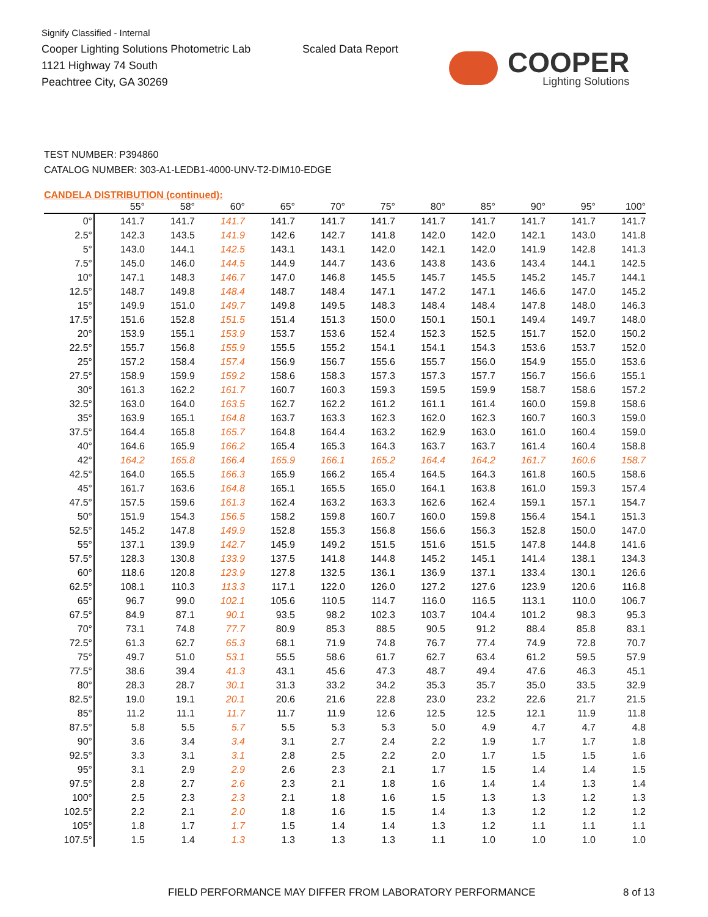Signify Classified - Internal
Cooper Lighting Solutions Photometric Lab
1121 Highway 74 South
Peachtree City, GA 30269
Scaled Data Report COOPER
Lighting Solutions
TEST NUMBER: P394860
CATALOG NUMBER: 303-A1-LEDB1-4000-UNV-T2-DIM10-EDGE
CANDELA DISTRIBUTION (continued):
| | 55° | 58° | 60° | 65° | 70° | 75° | 80° | 85° | 90° | 95° | 100° |
| --- | --- | --- | --- | --- | --- | --- | --- | --- | --- | --- | --- |
| 0° | 141.7 | 141.7 | 141.7 | 141.7 | 141.7 | 141.7 | 141.7 | 141.7 | 141.7 | 141.7 | 141.7 |
| 2.5° | 142.3 | 143.5 | 141.9 | 142.6 | 142.7 | 141.8 | 142.0 | 142.0 | 142.1 | 143.0 | 141.8 |
| 5° | 143.0 | 144.1 | 142.5 | 143.1 | 143.1 | 142.0 | 142.1 | 142.0 | 141.9 | 142.8 | 141.3 |
| 7.5° | 145.0 | 146.0 | 144.5 | 144.9 | 144.7 | 143.6 | 143.8 | 143.6 | 143.4 | 144.1 | 142.5 |
| 10° | 147.1 | 148.3 | 146.7 | 147.0 | 146.8 | 145.5 | 145.7 | 145.5 | 145.2 | 145.7 | 144.1 |
| 12.5° | 148.7 | 149.8 | 148.4 | 148.7 | 148.4 | 147.1 | 147.2 | 147.1 | 146.6 | 147.0 | 145.2 |
| 15° | 149.9 | 151.0 | 149.7 | 149.8 | 149.5 | 148.3 | 148.4 | 148.4 | 147.8 | 148.0 | 146.3 |
| 17.5° | 151.6 | 152.8 | 151.5 | 151.4 | 151.3 | 150.0 | 150.1 | 150.1 | 149.4 | 149.7 | 148.0 |
| 20° | 153.9 | 155.1 | 153.9 | 153.7 | 153.6 | 152.4 | 152.3 | 152.5 | 151.7 | 152.0 | 150.2 |
| 22.5° | 155.7 | 156.8 | 155.9 | 155.5 | 155.2 | 154.1 | 154.1 | 154.3 | 153.6 | 153.7 | 152.0 |
| 25° | 157.2 | 158.4 | 157.4 | 156.9 | 156.7 | 155.6 | 155.7 | 156.0 | 154.9 | 155.0 | 153.6 |
| 27.5° | 158.9 | 159.9 | 159.2 | 158.6 | 158.3 | 157.3 | 157.3 | 157.7 | 156.7 | 156.6 | 155.1 |
| 30° | 161.3 | 162.2 | 161.7 | 160.7 | 160.3 | 159.3 | 159.5 | 159.9 | 158.7 | 158.6 | 157.2 |
| 32.5° | 163.0 | 164.0 | 163.5 | 162.7 | 162.2 | 161.2 | 161.1 | 161.4 | 160.0 | 159.8 | 158.6 |
| 35° | 163.9 | 165.1 | 164.8 | 163.7 | 163.3 | 162.3 | 162.0 | 162.3 | 160.7 | 160.3 | 159.0 |
| 37.5° | 164.4 | 165.8 | 165.7 | 164.8 | 164.4 | 163.2 | 162.9 | 163.0 | 161.0 | 160.4 | 159.0 |
| 40° | 164.6 | 165.9 | 166.2 | 165.4 | 165.3 | 164.3 | 163.7 | 163.7 | 161.4 | 160.4 | 158.8 |
| 42° | 164.2 | 165.8 | 166.4 | 165.9 | 166.1 | 165.2 | 164.4 | 164.2 | 161.7 | 160.6 | 158.7 |
| 42.5° | 164.0 | 165.5 | 166.3 | 165.9 | 166.2 | 165.4 | 164.5 | 164.3 | 161.8 | 160.5 | 158.6 |
| 45° | 161.7 | 163.6 | 164.8 | 165.1 | 165.5 | 165.0 | 164.1 | 163.8 | 161.0 | 159.3 | 157.4 |
| 47.5° | 157.5 | 159.6 | 161.3 | 162.4 | 163.2 | 163.3 | 162.6 | 162.4 | 159.1 | 157.1 | 154.7 |
| 50° | 151.9 | 154.3 | 156.5 | 158.2 | 159.8 | 160.7 | 160.0 | 159.8 | 156.4 | 154.1 | 151.3 |
| 52.5° | 145.2 | 147.8 | 149.9 | 152.8 | 155.3 | 156.8 | 156.6 | 156.3 | 152.8 | 150.0 | 147.0 |
| 55° | 137.1 | 139.9 | 142.7 | 145.9 | 149.2 | 151.5 | 151.6 | 151.5 | 147.8 | 144.8 | 141.6 |
| 57.5° | 128.3 | 130.8 | 133.9 | 137.5 | 141.8 | 144.8 | 145.2 | 145.1 | 141.4 | 138.1 | 134.3 |
| 60° | 118.6 | 120.8 | 123.9 | 127.8 | 132.5 | 136.1 | 136.9 | 137.1 | 133.4 | 130.1 | 126.6 |
| 62.5° | 108.1 | 110.3 | 113.3 | 117.1 | 122.0 | 126.0 | 127.2 | 127.6 | 123.9 | 120.6 | 116.8 |
| 65° | 96.7 | 99.0 | 102.1 | 105.6 | 110.5 | 114.7 | 116.0 | 116.5 | 113.1 | 110.0 | 106.7 |
| 67.5° | 84.9 | 87.1 | 90.1 | 93.5 | 98.2 | 102.3 | 103.7 | 104.4 | 101.2 | 98.3 | 95.3 |
| 70° | 73.1 | 74.8 | 77.7 | 80.9 | 85.3 | 88.5 | 90.5 | 91.2 | 88.4 | 85.8 | 83.1 |
| 72.5° | 61.3 | 62.7 | 65.3 | 68.1 | 71.9 | 74.8 | 76.7 | 77.4 | 74.9 | 72.8 | 70.7 |
| 75° | 49.7 | 51.0 | 53.1 | 55.5 | 58.6 | 61.7 | 62.7 | 63.4 | 61.2 | 59.5 | 57.9 |
| 77.5° | 38.6 | 39.4 | 41.3 | 43.1 | 45.6 | 47.3 | 48.7 | 49.4 | 47.6 | 46.3 | 45.1 |
| 80° | 28.3 | 28.7 | 30.1 | 31.3 | 33.2 | 34.2 | 35.3 | 35.7 | 35.0 | 33.5 | 32.9 |
| 82.5° | 19.0 | 19.1 | 20.1 | 20.6 | 21.6 | 22.8 | 23.0 | 23.2 | 22.6 | 21.7 | 21.5 |
| 85° | 11.2 | 11.1 | 11.7 | 11.7 | 11.9 | 12.6 | 12.5 | 12.5 | 12.1 | 11.9 | 11.8 |
| 87.5° | 5.8 | 5.5 | 5.7 | 5.5 | 5.3 | 5.3 | 5.0 | 4.9 | 4.7 | 4.7 | 4.8 |
| 90° | 3.6 | 3.4 | 3.4 | 3.1 | 2.7 | 2.4 | 2.2 | 1.9 | 1.7 | 1.7 | 1.8 |
| 92.5° | 3.3 | 3.1 | 3.1 | 2.8 | 2.5 | 2.2 | 2.0 | 1.7 | 1.5 | 1.5 | 1.6 |
| 95° | 3.1 | 2.9 | 2.9 | 2.6 | 2.3 | 2.1 | 1.7 | 1.5 | 1.4 | 1.4 | 1.5 |
| 97.5° | 2.8 | 2.7 | 2.6 | 2.3 | 2.1 | 1.8 | 1.6 | 1.4 | 1.4 | 1.3 | 1.4 |
| 100° | 2.5 | 2.3 | 2.3 | 2.1 | 1.8 | 1.6 | 1.5 | 1.3 | 1.3 | 1.2 | 1.3 |
| 102.5° | 2.2 | 2.1 | 2.0 | 1.8 | 1.6 | 1.5 | 1.4 | 1.3 | 1.2 | 1.2 | 1.2 |
| 105° | 1.8 | 1.7 | 1.7 | 1.5 | 1.4 | 1.4 | 1.3 | 1.2 | 1.1 | 1.1 | 1.1 |
| 107.5° | 1.5 | 1.4 | 1.3 | 1.3 | 1.3 | 1.3 | 1.1 | 1.0 | 1.0 | 1.0 | 1.0 |
FIELD PERFORMANCE MAY DIFFER FROM LABORATORY PERFORMANCE 8 of 13